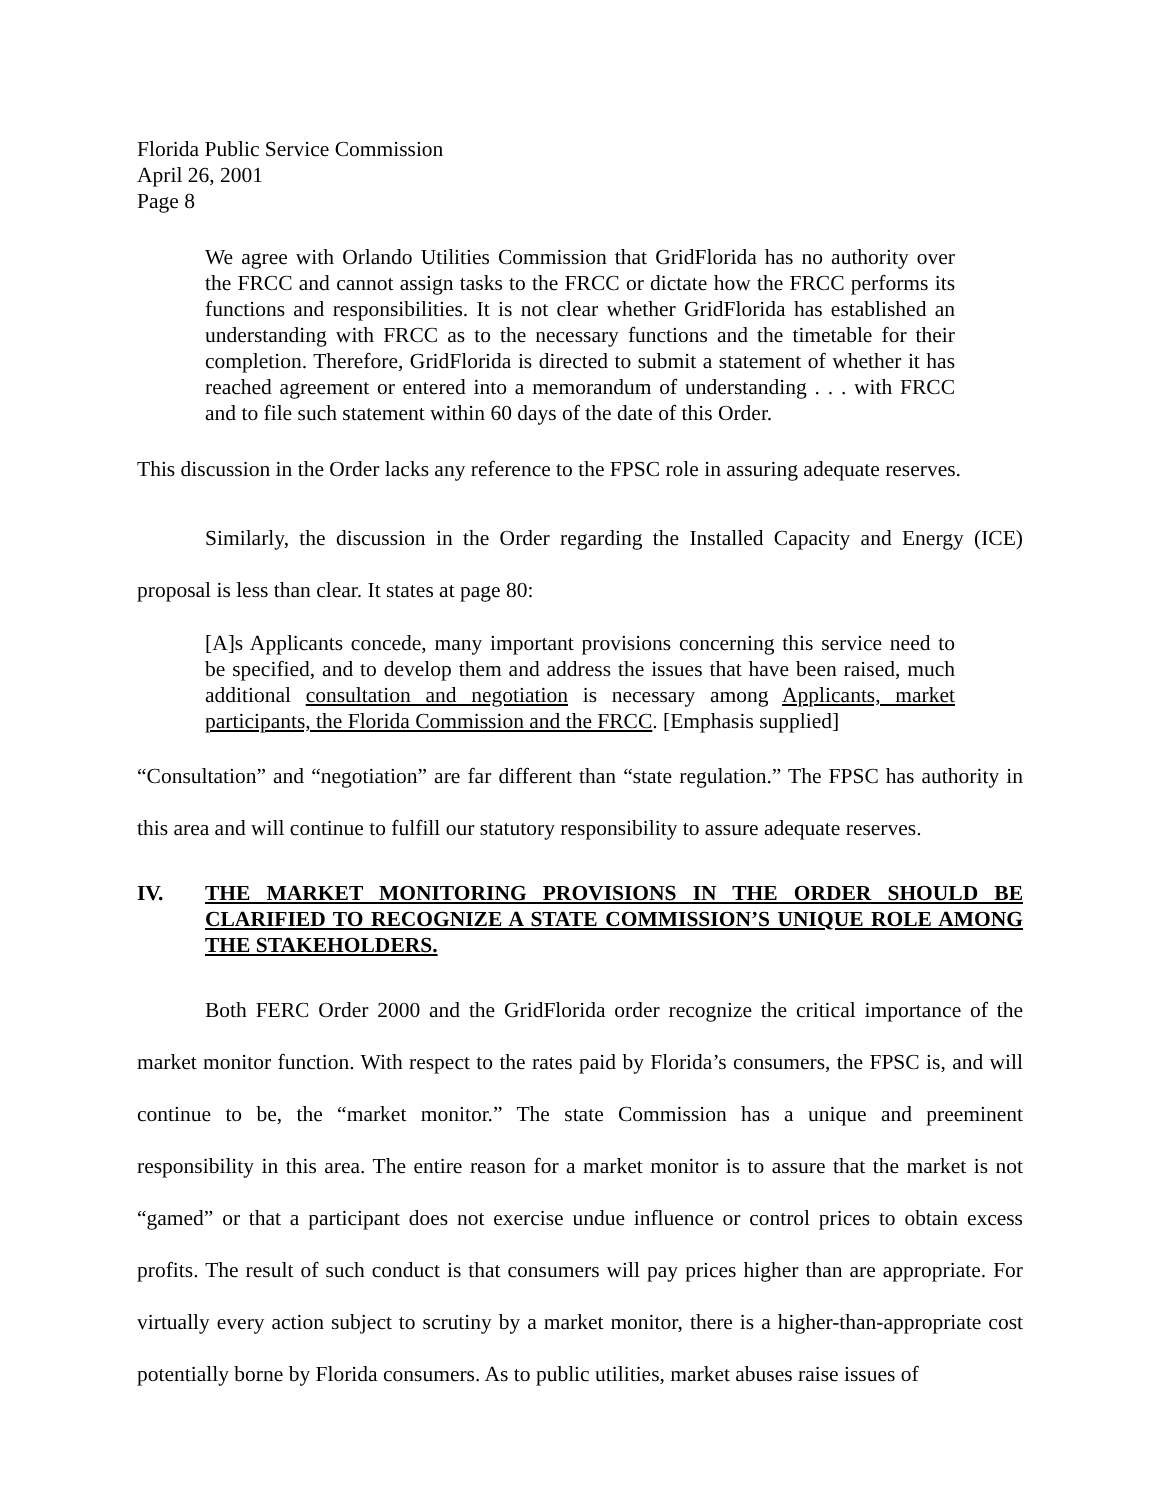Florida Public Service Commission
April 26, 2001
Page 8
We agree with Orlando Utilities Commission that GridFlorida has no authority over the FRCC and cannot assign tasks to the FRCC or dictate how the FRCC performs its functions and responsibilities. It is not clear whether GridFlorida has established an understanding with FRCC as to the necessary functions and the timetable for their completion. Therefore, GridFlorida is directed to submit a statement of whether it has reached agreement or entered into a memorandum of understanding . . . with FRCC and to file such statement within 60 days of the date of this Order.
This discussion in the Order lacks any reference to the FPSC role in assuring adequate reserves.
Similarly, the discussion in the Order regarding the Installed Capacity and Energy (ICE) proposal is less than clear. It states at page 80:
[A]s Applicants concede, many important provisions concerning this service need to be specified, and to develop them and address the issues that have been raised, much additional consultation and negotiation is necessary among Applicants, market participants, the Florida Commission and the FRCC. [Emphasis supplied]
“Consultation” and “negotiation” are far different than “state regulation.” The FPSC has authority in this area and will continue to fulfill our statutory responsibility to assure adequate reserves.
IV. THE MARKET MONITORING PROVISIONS IN THE ORDER SHOULD BE CLARIFIED TO RECOGNIZE A STATE COMMISSION’S UNIQUE ROLE AMONG THE STAKEHOLDERS.
Both FERC Order 2000 and the GridFlorida order recognize the critical importance of the market monitor function. With respect to the rates paid by Florida’s consumers, the FPSC is, and will continue to be, the “market monitor.” The state Commission has a unique and preeminent responsibility in this area. The entire reason for a market monitor is to assure that the market is not “gamed” or that a participant does not exercise undue influence or control prices to obtain excess profits. The result of such conduct is that consumers will pay prices higher than are appropriate. For virtually every action subject to scrutiny by a market monitor, there is a higher-than-appropriate cost potentially borne by Florida consumers. As to public utilities, market abuses raise issues of